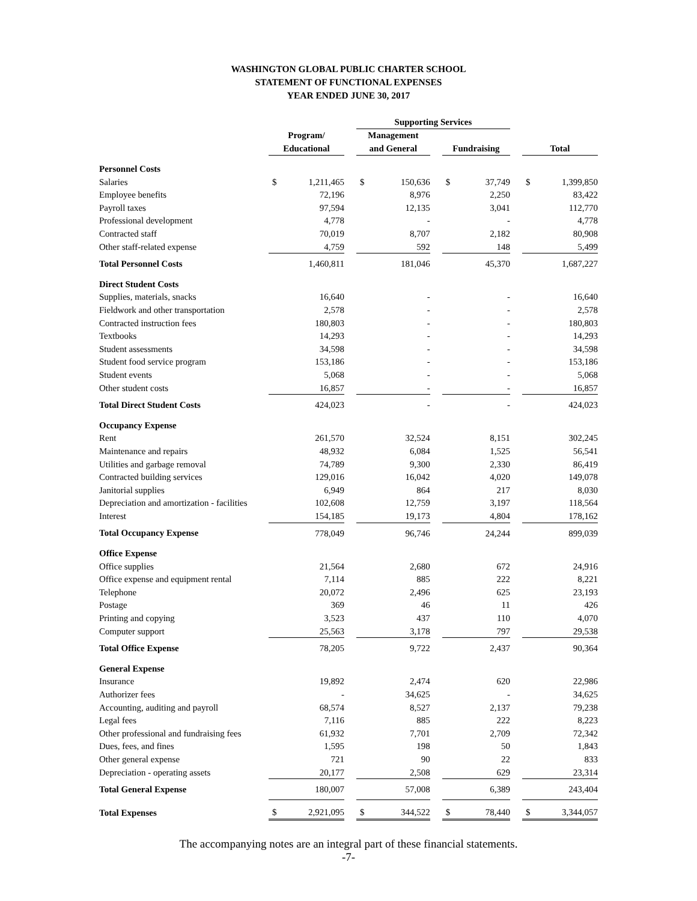WASHINGTON GLOBAL PUBLIC CHARTER SCHOOL
STATEMENT OF FUNCTIONAL EXPENSES
YEAR ENDED JUNE 30, 2017
| | | | | Supporting Services | | | | | | | |
| --- | --- | --- | --- | --- | --- | --- | --- | --- | --- | --- | --- |
| | Program/ | | | Management | | | | | | | |
| | Educational | | | and General | | | Fundraising | | | Total | |
| Personnel Costs | | | | | | | | | | | |
| Salaries | $ | 1,211,465 | | $ | 150,636 | | $ | 37,749 | | $ | 1,399,850 |
| Employee benefits | | 72,196 | | | 8,976 | | | 2,250 | | | 83,422 |
| Payroll taxes | | 97,594 | | | 12,135 | | | 3,041 | | | 112,770 |
| Professional development | | 4,778 | | | - | | | - | | | 4,778 |
| Contracted staff | | 70,019 | | | 8,707 | | | 2,182 | | | 80,908 |
| Other staff-related expense | | 4,759 | | | 592 | | | 148 | | | 5,499 |
| Total Personnel Costs | | 1,460,811 | | | 181,046 | | | 45,370 | | | 1,687,227 |
| Direct Student Costs | | | | | | | | | | | |
| Supplies, materials, snacks | | 16,640 | | | - | | | - | | | 16,640 |
| Fieldwork and other transportation | | 2,578 | | | - | | | - | | | 2,578 |
| Contracted instruction fees | | 180,803 | | | - | | | - | | | 180,803 |
| Textbooks | | 14,293 | | | - | | | - | | | 14,293 |
| Student assessments | | 34,598 | | | - | | | - | | | 34,598 |
| Student food service program | | 153,186 | | | - | | | - | | | 153,186 |
| Student events | | 5,068 | | | - | | | - | | | 5,068 |
| Other student costs | | 16,857 | | | - | | | - | | | 16,857 |
| Total Direct Student Costs | | 424,023 | | | - | | | - | | | 424,023 |
| Occupancy Expense | | | | | | | | | | | |
| Rent | | 261,570 | | | 32,524 | | | 8,151 | | | 302,245 |
| Maintenance and repairs | | 48,932 | | | 6,084 | | | 1,525 | | | 56,541 |
| Utilities and garbage removal | | 74,789 | | | 9,300 | | | 2,330 | | | 86,419 |
| Contracted building services | | 129,016 | | | 16,042 | | | 4,020 | | | 149,078 |
| Janitorial supplies | | 6,949 | | | 864 | | | 217 | | | 8,030 |
| Depreciation and amortization - facilities | | 102,608 | | | 12,759 | | | 3,197 | | | 118,564 |
| Interest | | 154,185 | | | 19,173 | | | 4,804 | | | 178,162 |
| Total Occupancy Expense | | 778,049 | | | 96,746 | | | 24,244 | | | 899,039 |
| Office Expense | | | | | | | | | | | |
| Office supplies | | 21,564 | | | 2,680 | | | 672 | | | 24,916 |
| Office expense and equipment rental | | 7,114 | | | 885 | | | 222 | | | 8,221 |
| Telephone | | 20,072 | | | 2,496 | | | 625 | | | 23,193 |
| Postage | | 369 | | | 46 | | | 11 | | | 426 |
| Printing and copying | | 3,523 | | | 437 | | | 110 | | | 4,070 |
| Computer support | | 25,563 | | | 3,178 | | | 797 | | | 29,538 |
| Total Office Expense | | 78,205 | | | 9,722 | | | 2,437 | | | 90,364 |
| General Expense | | | | | | | | | | | |
| Insurance | | 19,892 | | | 2,474 | | | 620 | | | 22,986 |
| Authorizer fees | | - | | | 34,625 | | | - | | | 34,625 |
| Accounting, auditing and payroll | | 68,574 | | | 8,527 | | | 2,137 | | | 79,238 |
| Legal fees | | 7,116 | | | 885 | | | 222 | | | 8,223 |
| Other professional and fundraising fees | | 61,932 | | | 7,701 | | | 2,709 | | | 72,342 |
| Dues, fees, and fines | | 1,595 | | | 198 | | | 50 | | | 1,843 |
| Other general expense | | 721 | | | 90 | | | 22 | | | 833 |
| Depreciation - operating assets | | 20,177 | | | 2,508 | | | 629 | | | 23,314 |
| Total General Expense | | 180,007 | | | 57,008 | | | 6,389 | | | 243,404 |
| Total Expenses | $ | 2,921,095 | | $ | 344,522 | | $ | 78,440 | | $ | 3,344,057 |
The accompanying notes are an integral part of these financial statements.
-7-